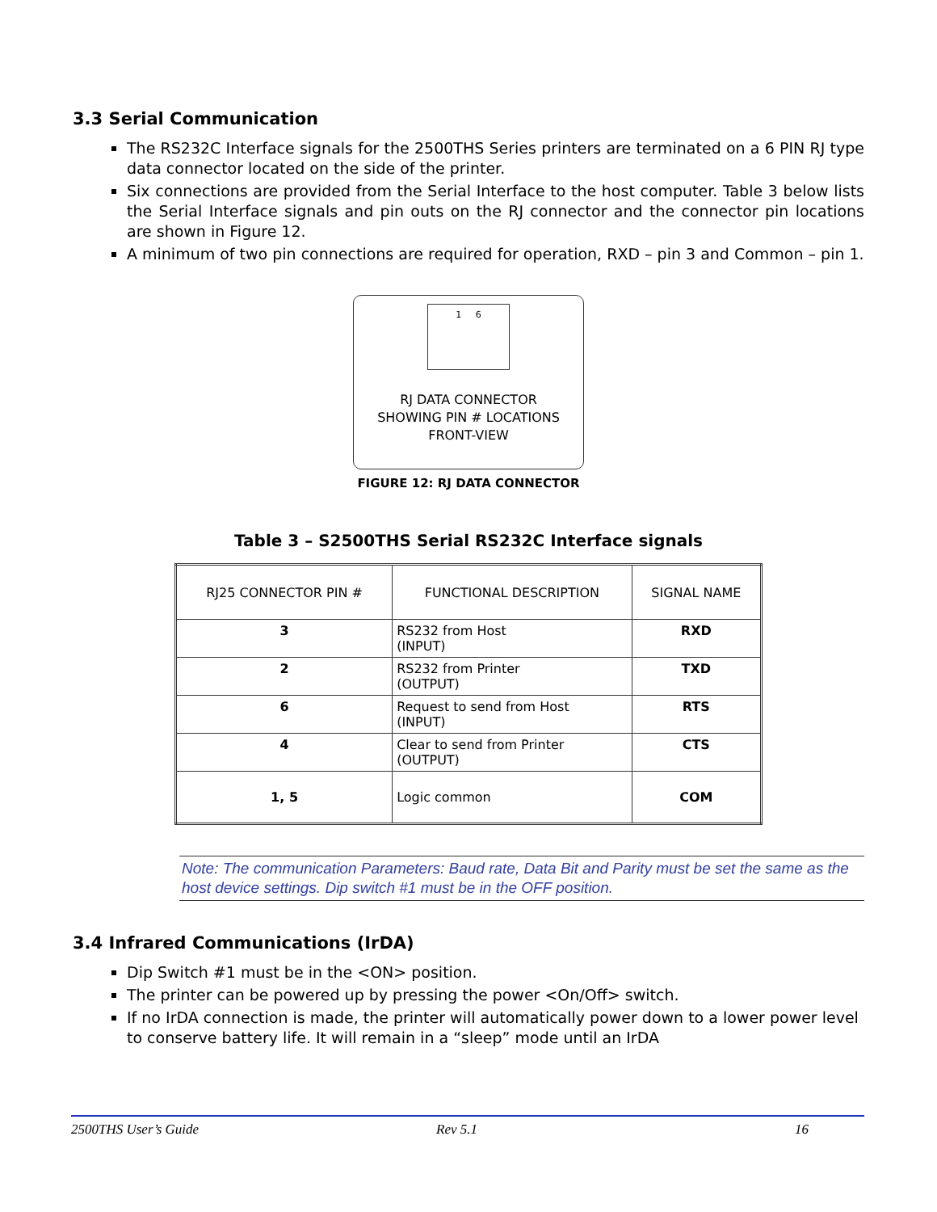3.3 Serial Communication
The RS232C Interface signals for the 2500THS Series printers are terminated on a 6 PIN RJ type data connector located on the side of the printer.
Six connections are provided from the Serial Interface to the host computer. Table 3 below lists the Serial Interface signals and pin outs on the RJ connector and the connector pin locations are shown in Figure 12.
A minimum of two pin connections are required for operation, RXD – pin 3 and Common – pin 1.
1 6
RJ DATA CONNECTOR
SHOWING PIN # LOCATIONS
FRONT-VIEW
FIGURE 12: RJ DATA CONNECTOR
Table 3 – S2500THS Serial RS232C Interface signals
| RJ25 CONNECTOR PIN # | FUNCTIONAL DESCRIPTION | SIGNAL NAME |
| --- | --- | --- |
| 3 | RS232 from Host (INPUT) | RXD |
| 2 | RS232 from Printer (OUTPUT) | TXD |
| 6 | Request to send from Host (INPUT) | RTS |
| 4 | Clear to send from Printer (OUTPUT) | CTS |
| 1, 5 | Logic common | COM |
Note: The communication Parameters: Baud rate, Data Bit and Parity must be set the same as the host device settings. Dip switch #1 must be in the OFF position.
3.4 Infrared Communications (IrDA)
Dip Switch #1 must be in the <ON> position.
The printer can be powered up by pressing the power <On/Off> switch.
If no IrDA connection is made, the printer will automatically power down to a lower power level to conserve battery life. It will remain in a “sleep” mode until an IrDA
2500THS User’s Guide Rev 5.1 16